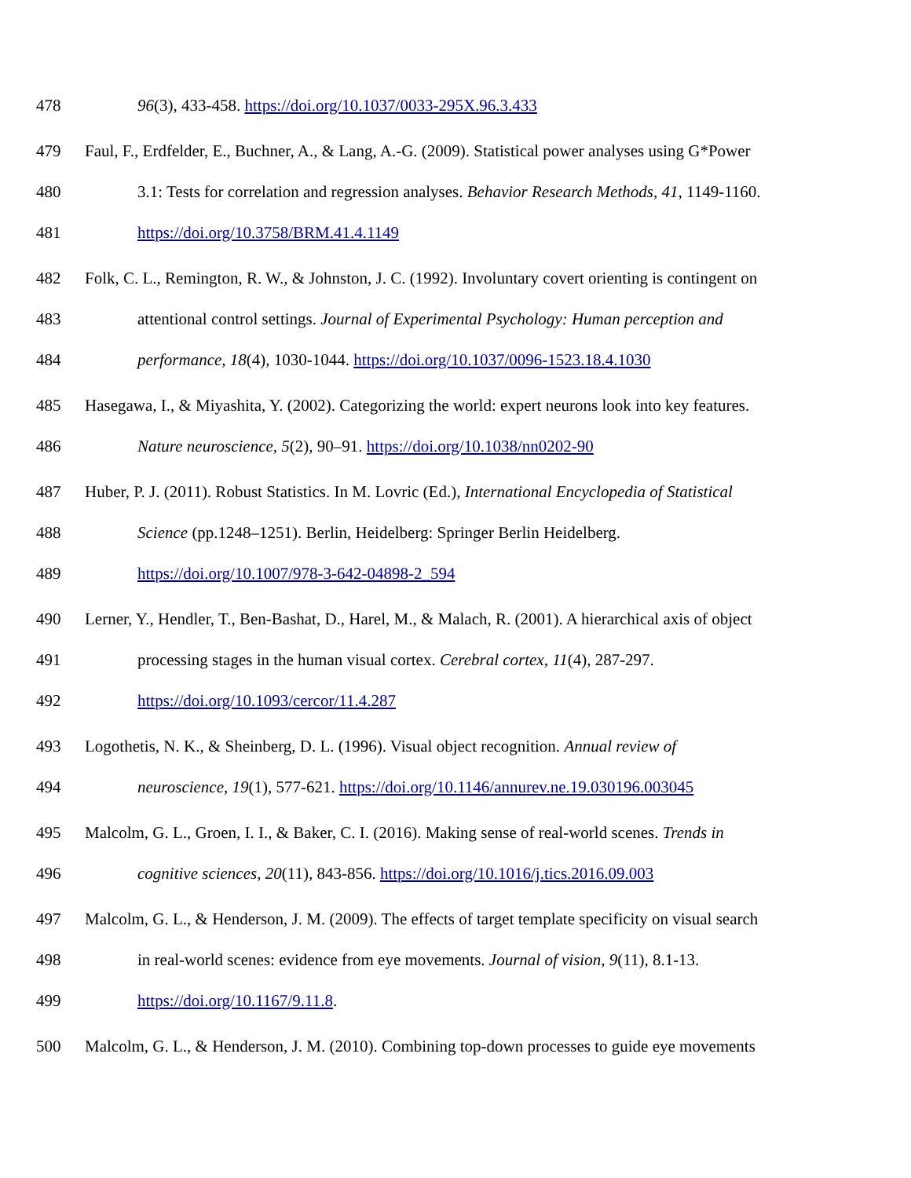478 96(3), 433-458. https://doi.org/10.1037/0033-295X.96.3.433
479 Faul, F., Erdfelder, E., Buchner, A., & Lang, A.-G. (2009). Statistical power analyses using G*Power
480 3.1: Tests for correlation and regression analyses. Behavior Research Methods, 41, 1149-1160.
481 https://doi.org/10.3758/BRM.41.4.1149
482 Folk, C. L., Remington, R. W., & Johnston, J. C. (1992). Involuntary covert orienting is contingent on
483 attentional control settings. Journal of Experimental Psychology: Human perception and
484 performance, 18(4), 1030-1044. https://doi.org/10.1037/0096-1523.18.4.1030
485 Hasegawa, I., & Miyashita, Y. (2002). Categorizing the world: expert neurons look into key features.
486 Nature neuroscience, 5(2), 90–91. https://doi.org/10.1038/nn0202-90
487 Huber, P. J. (2011). Robust Statistics. In M. Lovric (Ed.), International Encyclopedia of Statistical
488 Science (pp.1248–1251). Berlin, Heidelberg: Springer Berlin Heidelberg.
489 https://doi.org/10.1007/978-3-642-04898-2_594
490 Lerner, Y., Hendler, T., Ben-Bashat, D., Harel, M., & Malach, R. (2001). A hierarchical axis of object
491 processing stages in the human visual cortex. Cerebral cortex, 11(4), 287-297.
492 https://doi.org/10.1093/cercor/11.4.287
493 Logothetis, N. K., & Sheinberg, D. L. (1996). Visual object recognition. Annual review of
494 neuroscience, 19(1), 577-621. https://doi.org/10.1146/annurev.ne.19.030196.003045
495 Malcolm, G. L., Groen, I. I., & Baker, C. I. (2016). Making sense of real-world scenes. Trends in
496 cognitive sciences, 20(11), 843-856. https://doi.org/10.1016/j.tics.2016.09.003
497 Malcolm, G. L., & Henderson, J. M. (2009). The effects of target template specificity on visual search
498 in real-world scenes: evidence from eye movements. Journal of vision, 9(11), 8.1-13.
499 https://doi.org/10.1167/9.11.8.
500 Malcolm, G. L., & Henderson, J. M. (2010). Combining top-down processes to guide eye movements